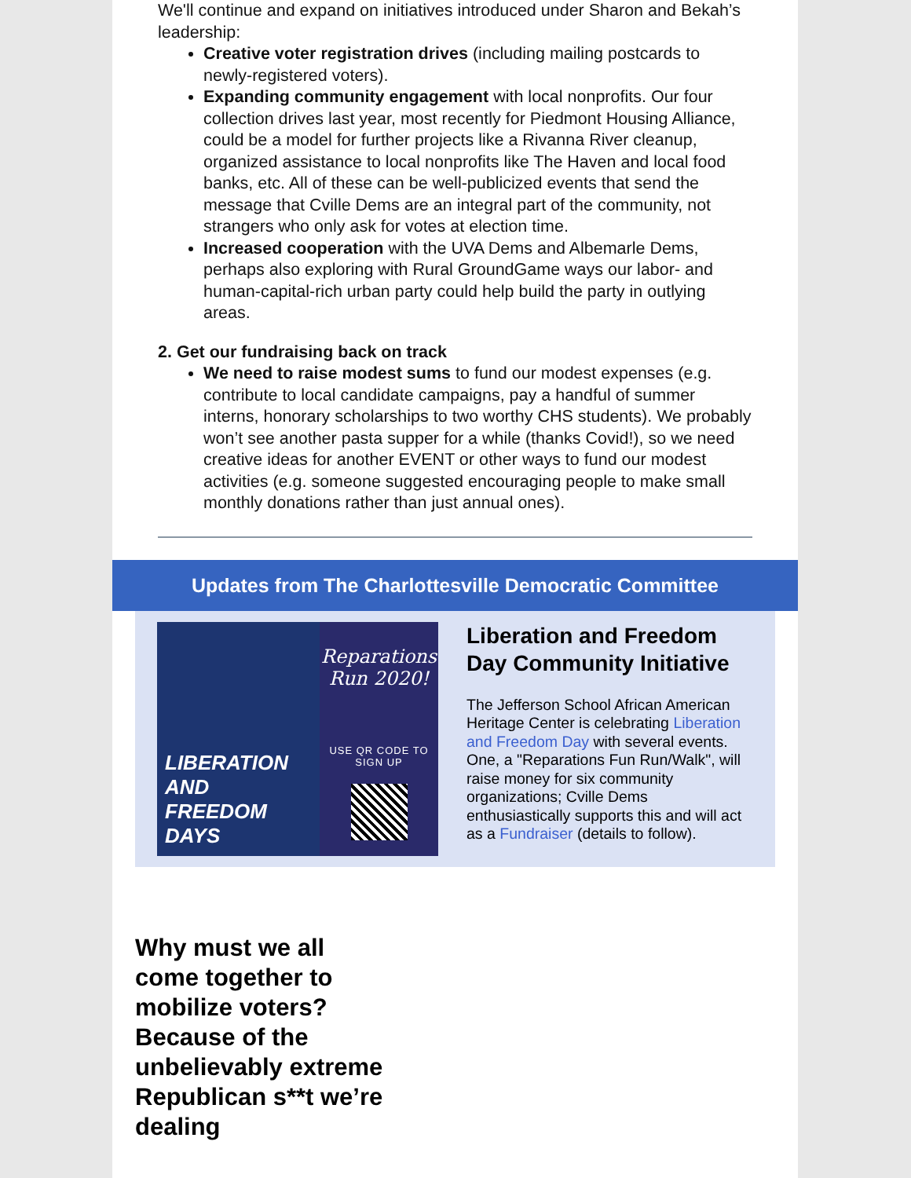We'll continue and expand on initiatives introduced under Sharon and Bekah’s leadership:
Creative voter registration drives (including mailing postcards to newly-registered voters).
Expanding community engagement with local nonprofits. Our four collection drives last year, most recently for Piedmont Housing Alliance, could be a model for further projects like a Rivanna River cleanup, organized assistance to local nonprofits like The Haven and local food banks, etc. All of these can be well-publicized events that send the message that Cville Dems are an integral part of the community, not strangers who only ask for votes at election time.
Increased cooperation with the UVA Dems and Albemarle Dems, perhaps also exploring with Rural GroundGame ways our labor- and human-capital-rich urban party could help build the party in outlying areas.
2. Get our fundraising back on track
We need to raise modest sums to fund our modest expenses (e.g. contribute to local candidate campaigns, pay a handful of summer interns, honorary scholarships to two worthy CHS students). We probably won’t see another pasta supper for a while (thanks Covid!), so we need creative ideas for another EVENT or other ways to fund our modest activities (e.g. someone suggested encouraging people to make small monthly donations rather than just annual ones).
Updates from The Charlottesville Democratic Committee
LIBERATION AND FREEDOM DAYS
Reparations Run 2020!
USE QR CODE TO SIGN UP
Liberation and Freedom Day Community Initiative
The Jefferson School African American Heritage Center is celebrating Liberation and Freedom Day with several events. One, a "Reparations Fun Run/Walk", will raise money for six community organizations; Cville Dems enthusiastically supports this and will act as a Fundraiser (details to follow).
Why must we all come together to mobilize voters? Because of the unbelievably extreme Republican s**t we’re dealing